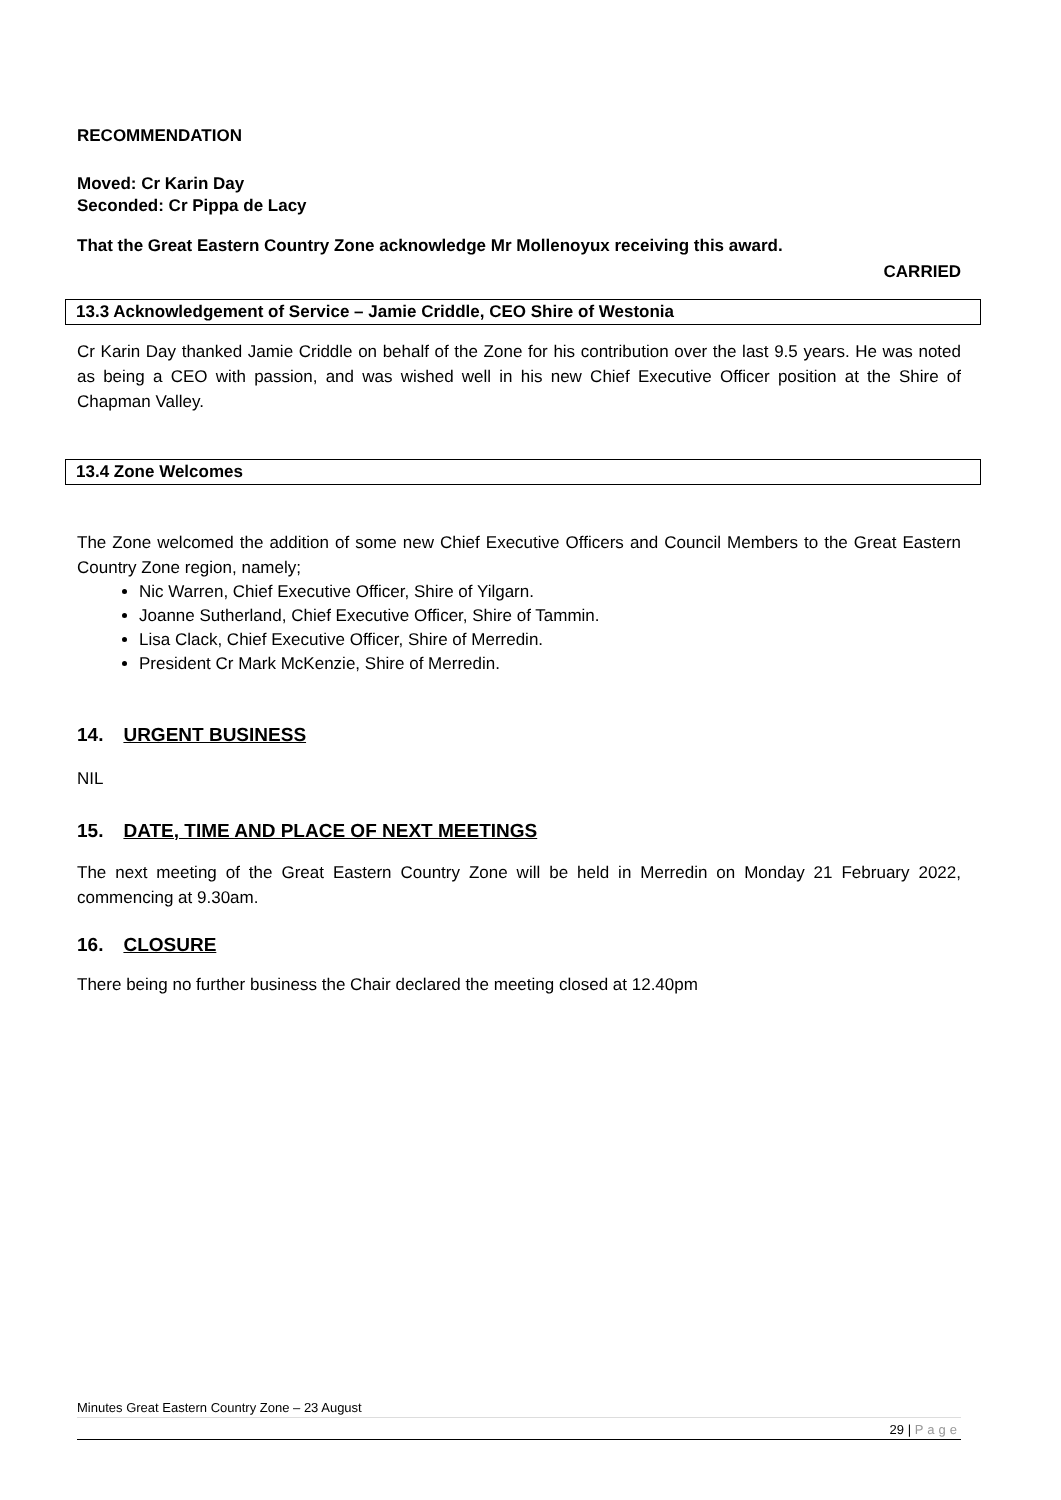RECOMMENDATION
Moved: Cr Karin Day
Seconded: Cr Pippa de Lacy
That the Great Eastern Country Zone acknowledge Mr Mollenoyux receiving this award.
CARRIED
13.3 Acknowledgement of Service – Jamie Criddle, CEO Shire of Westonia
Cr Karin Day thanked Jamie Criddle on behalf of the Zone for his contribution over the last 9.5 years. He was noted as being a CEO with passion, and was wished well in his new Chief Executive Officer position at the Shire of Chapman Valley.
13.4 Zone Welcomes
The Zone welcomed the addition of some new Chief Executive Officers and Council Members to the Great Eastern Country Zone region, namely;
Nic Warren, Chief Executive Officer, Shire of Yilgarn.
Joanne Sutherland, Chief Executive Officer, Shire of Tammin.
Lisa Clack, Chief Executive Officer, Shire of Merredin.
President Cr Mark McKenzie, Shire of Merredin.
14. URGENT BUSINESS
NIL
15. DATE, TIME AND PLACE OF NEXT MEETINGS
The next meeting of the Great Eastern Country Zone will be held in Merredin on Monday 21 February 2022, commencing at 9.30am.
16. CLOSURE
There being no further business the Chair declared the meeting closed at 12.40pm
Minutes Great Eastern Country Zone – 23 August
29 | Page